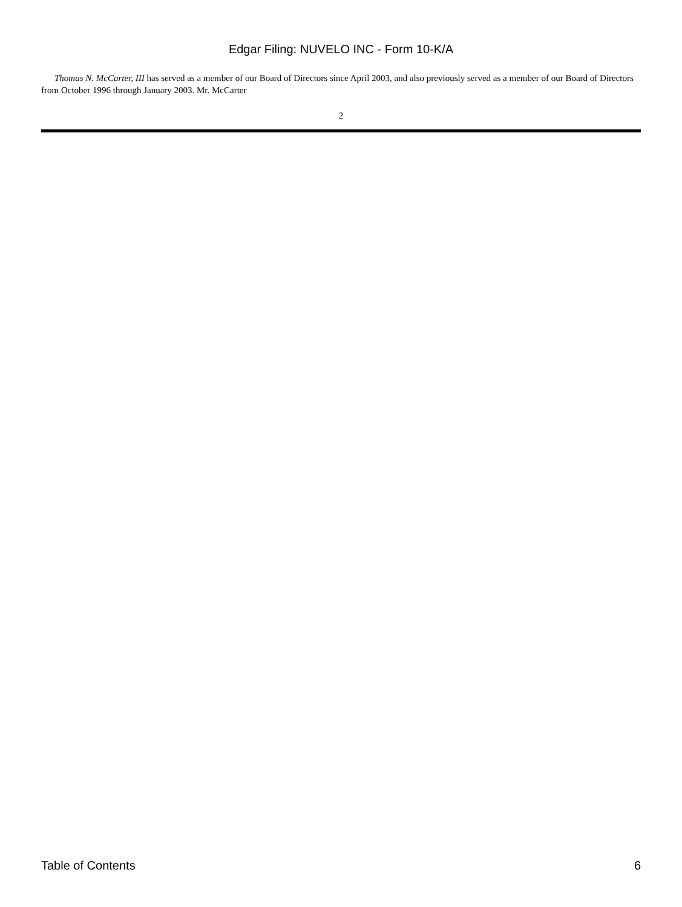Edgar Filing: NUVELO INC - Form 10-K/A
Thomas N. McCarter, III has served as a member of our Board of Directors since April 2003, and also previously served as a member of our Board of Directors from October 1996 through January 2003. Mr. McCarter
2
Table of Contents 6